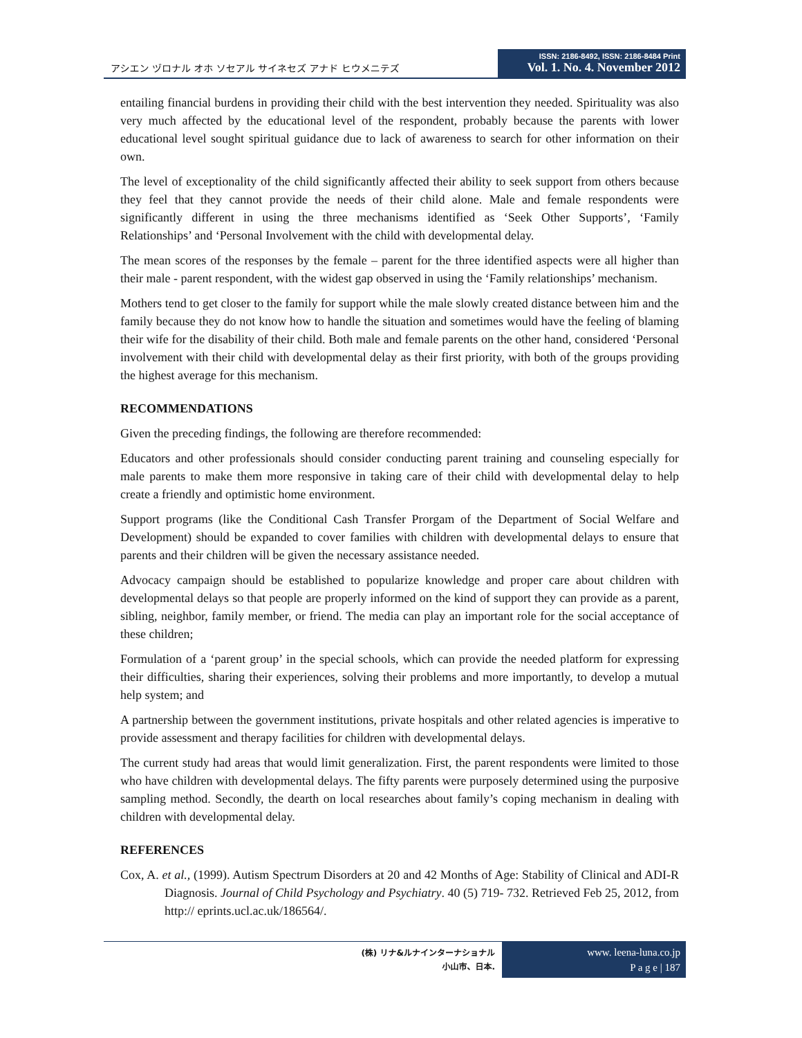アシエン ヅロナル オホ ソセアル サイネセズ アナド ヒウメニテズ
ISSN: 2186-8492, ISSN: 2186-8484 Print
Vol. 1. No. 4. November 2012
entailing financial burdens in providing their child with the best intervention they needed. Spirituality was also very much affected by the educational level of the respondent, probably because the parents with lower educational level sought spiritual guidance due to lack of awareness to search for other information on their own.
The level of exceptionality of the child significantly affected their ability to seek support from others because they feel that they cannot provide the needs of their child alone. Male and female respondents were significantly different in using the three mechanisms identified as ‘Seek Other Supports’, ‘Family Relationships’ and ‘Personal Involvement with the child with developmental delay.
The mean scores of the responses by the female – parent for the three identified aspects were all higher than their male - parent respondent, with the widest gap observed in using the ‘Family relationships’ mechanism.
Mothers tend to get closer to the family for support while the male slowly created distance between him and the family because they do not know how to handle the situation and sometimes would have the feeling of blaming their wife for the disability of their child. Both male and female parents on the other hand, considered ‘Personal involvement with their child with developmental delay as their first priority, with both of the groups providing the highest average for this mechanism.
RECOMMENDATIONS
Given the preceding findings, the following are therefore recommended:
Educators and other professionals should consider conducting parent training and counseling especially for male parents to make them more responsive in taking care of their child with developmental delay to help create a friendly and optimistic home environment.
Support programs (like the Conditional Cash Transfer Prorgam of the Department of Social Welfare and Development) should be expanded to cover families with children with developmental delays to ensure that parents and their children will be given the necessary assistance needed.
Advocacy campaign should be established to popularize knowledge and proper care about children with developmental delays so that people are properly informed on the kind of support they can provide as a parent, sibling, neighbor, family member, or friend. The media can play an important role for the social acceptance of these children;
Formulation of a ‘parent group’ in the special schools, which can provide the needed platform for expressing their difficulties, sharing their experiences, solving their problems and more importantly, to develop a mutual help system; and
A partnership between the government institutions, private hospitals and other related agencies is imperative to provide assessment and therapy facilities for children with developmental delays.
The current study had areas that would limit generalization. First, the parent respondents were limited to those who have children with developmental delays. The fifty parents were purposely determined using the purposive sampling method. Secondly, the dearth on local researches about family’s coping mechanism in dealing with children with developmental delay.
REFERENCES
Cox, A. et al., (1999). Autism Spectrum Disorders at 20 and 42 Months of Age: Stability of Clinical and ADI-R Diagnosis. Journal of Child Psychology and Psychiatry. 40 (5) 719- 732. Retrieved Feb 25, 2012, from http:// eprints.ucl.ac.uk/186564/.
(株) リナ&ルナインターナショナル
小山市、日本.
www. leena-luna.co.jp
P a g e | 187